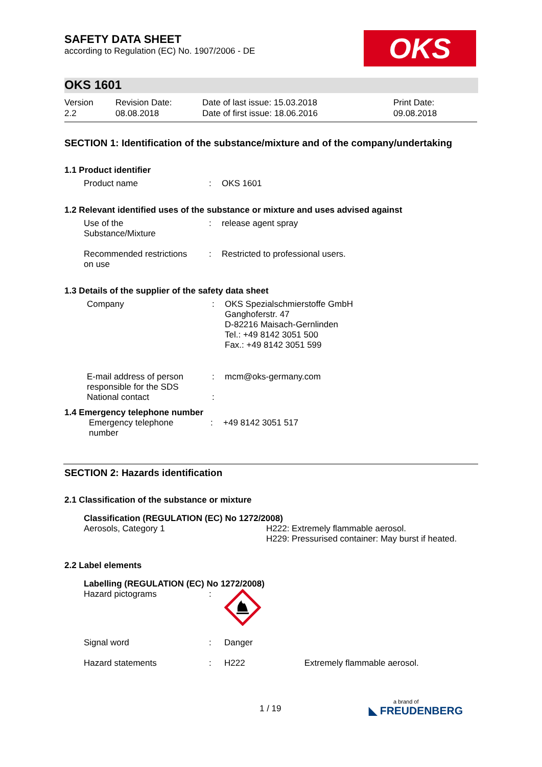SAFETY DATA SHEET
according to Regulation (EC) No. 1907/2006 - DE
OKS
OKS 1601
| Version 2.2 | Revision Date: 08.08.2018 | Date of last issue: 15.03.2018 Date of first issue: 18.06.2016 | Print Date: 09.08.2018 |
SECTION 1: Identification of the substance/mixture and of the company/undertaking
1.1 Product identifier
| Product name | : | OKS 1601 |
1.2 Relevant identified uses of the substance or mixture and uses advised against
| Use of the Substance/Mixture | : | release agent spray |
| Recommended restrictions on use | : | Restricted to professional users. |
1.3 Details of the supplier of the safety data sheet
| Company | : | OKS Spezialschmierstoffe GmbH Ganghoferstr. 47 D-82216 Maisach-Gernlinden Tel.: +49 8142 3051 500 Fax.: +49 8142 3051 599 |
| E-mail address of person responsible for the SDS National contact | : : | mcm@oks-germany.com |
1.4 Emergency telephone number
| Emergency telephone number | : | +49 8142 3051 517 |
SECTION 2: Hazards identification
2.1 Classification of the substance or mixture
Classification (REGULATION (EC) No 1272/2008)
| Aerosols, Category 1 | H222: Extremely flammable aerosol. H229: Pressurised container: May burst if heated. |
2.2 Label elements
Labelling (REGULATION (EC) No 1272/2008)
| Hazard pictograms | : | |
| Signal word | : | Danger |
| Hazard statements | : | H222 Extremely flammable aerosol. |
1 / 19
a brand of
◣ FREUDENBERG